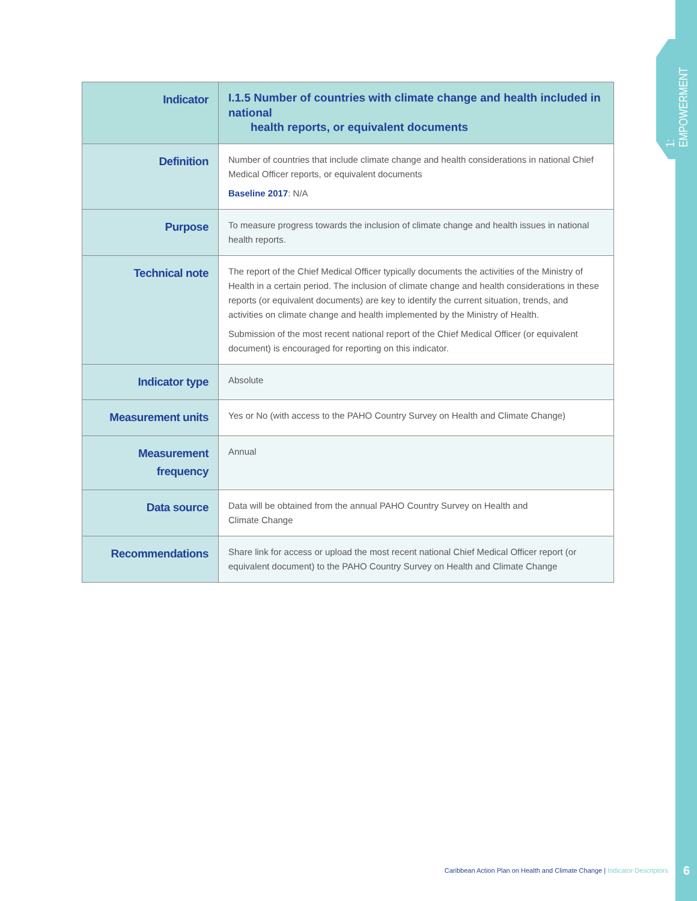1: EMPOWERMENT
| Indicator | I.1.5 Number of countries with climate change and health included in national health reports, or equivalent documents |
| Definition | Number of countries that include climate change and health considerations in national Chief Medical Officer reports, or equivalent documents Baseline 2017 : N/A |
| Purpose | To measure progress towards the inclusion of climate change and health issues in national health reports. |
| Technical note | The report of the Chief Medical Officer typically documents the activities of the Ministry of Health in a certain period. The inclusion of climate change and health considerations in these reports (or equivalent documents) are key to identify the current situation, trends, and activities on climate change and health implemented by the Ministry of Health. Submission of the most recent national report of the Chief Medical Officer (or equivalent document) is encouraged for reporting on this indicator. |
| Indicator type | Absolute |
| Measurement units | Yes or No (with access to the PAHO Country Survey on Health and Climate Change) |
| Measurement frequency | Annual |
| Data source | Data will be obtained from the annual PAHO Country Survey on Health and Climate Change |
| Recommendations | Share link for access or upload the most recent national Chief Medical Officer report (or equivalent document) to the PAHO Country Survey on Health and Climate Change |
Caribbean Action Plan on Health and Climate Change | Indicator Descriptors
6